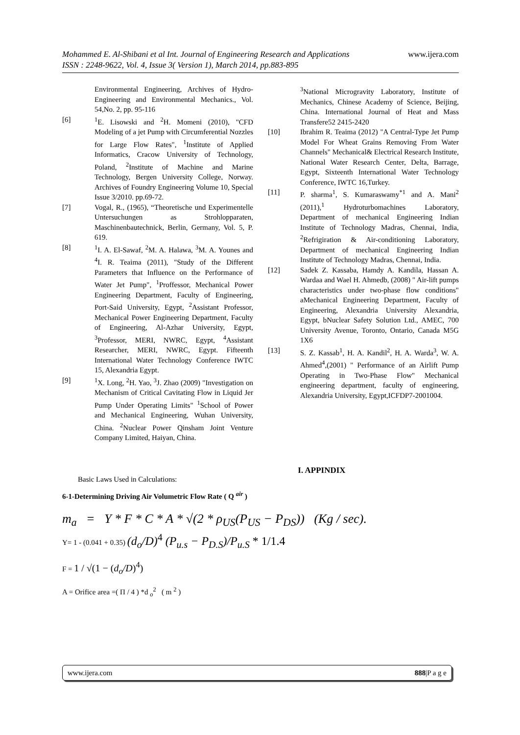www.ijera.com Mohammed E. Al-Shibani et al Int. Journal of Engineering Research and Applications
ISSN : 2248-9622, Vol. 4, Issue 3( Version 1), March 2014, pp.883-895
Environmental Engineering, Archives of Hydro-Engineering and Environmental Mechanics., Vol. 54,No. 2, pp. 95-116
[6] <sup>1</sup> E. Lisowski and <sup>2</sup>H. Momeni (2010), "CFD Modeling of a jet Pump with Circumferential Nozzles for Large Flow Rates", <sup>1</sup>Institute of Applied Informatics, Cracow University of Technology, Poland, <sup>2</sup>Institute of Machine and Marine Technology, Bergen University College, Norway. Archives of Foundry Engineering Volume 10, Special Issue 3/2010. pp.69-72.
[7] Vogal, R., (1965), “Theoretische und Experimentelle Untersuchungen as Strohlopparaten, Maschinenbautechnick, Berlin, Germany, Vol. 5, P. 619.
[8] <sup>1</sup> I. A. El-Sawaf, <sup>2</sup>M. A. Halawa, <sup>3</sup>M. A. Younes and <sup>4</sup>I. R. Teaima (2011), "Study of the Different Parameters that Influence on the Performance of Water Jet Pump", <sup>1</sup>Proffessor, Mechanical Power Engineering Department, Faculty of Engineering, Port-Said University, Egypt, <sup>2</sup>Assistant Professor, Mechanical Power Engineering Department, Faculty of Engineering, Al-Azhar University, Egypt, <sup>3</sup>Professor, MERI, NWRC, Egypt, <sup>4</sup>Assistant Researcher, MERI, NWRC, Egypt. Fifteenth International Water Technology Conference IWTC 15, Alexandria Egypt.
[9] <sup>1</sup> X. Long, <sup>2</sup>H. Yao, <sup>3</sup>J. Zhao (2009) "Investigation on Mechanism of Critical Cavitating Flow in Liquid Jer Pump Under Operating Limits" <sup>1</sup>School of Power and Mechanical Engineering, Wuhan University, China. <sup>2</sup>Nuclear Power Qinsham Joint Venture Company Limited, Haiyan, China.
<sup>3</sup> National Microgravity Laboratory, Institute of Mechanics, Chinese Academy of Science, Beijing, China. International Journal of Heat and Mass Transfere52 2415-2420
[10] Ibrahim R. Teaima (2012) "A Central-Type Jet Pump Model For Wheat Grains Removing From Water Channels" Mechanical& Electrical Research Institute, National Water Research Center, Delta, Barrage, Egypt, Sixteenth International Water Technology Conference, IWTC 16,Turkey.
[11] P. sharma<sup>1</sup>, S. Kumaraswamy<sup>*1</sup> and A. Mani<sup>2</sup> (2011),<sup>1</sup> Hydroturbomachines Laboratory, Department of mechanical Engineering Indian Institute of Technology Madras, Chennai, India, <sup>2</sup>Refrigiration & Air-conditioning Laboratory, Department of mechanical Engineering Indian Institute of Technology Madras, Chennai, India.
[12] Sadek Z. Kassaba, Hamdy A. Kandila, Hassan A. Wardaa and Wael H. Ahmedb, (2008) " Air-lift pumps characteristics under two-phase flow conditions" aMechanical Engineering Department, Faculty of Engineering, Alexandria University Alexandria, Egypt, bNuclear Safety Solution Ltd., AMEC, 700 University Avenue, Toronto, Ontario, Canada M5G 1X6
[13] S. Z. Kassab<sup>1</sup>, H. A. Kandil<sup>2</sup>, H. A. Warda<sup>3</sup>, W. A. Ahmed<sup>4</sup>,(2001) " Performance of an Airlift Pump Operating in Two-Phase Flow" Mechanical engineering department, faculty of engineering, Alexandria University, Egypt,ICFDP7-2001004.
I. APPINDIX
Basic Laws Used in Calculations:
6-1-Determining Driving Air Volumetric Flow Rate ( Q <sup>air</sup> )
m<sub>a</sub> = Y * F * C * A * √(2 * ρ<sub>US</sub>(P<sub>US</sub> − P<sub>DS</sub>)) (Kg / sec).
Y= 1 - (0.041 + 0.35) (d<sub>o</sub>/D)<sup>4</sup> (P<sub>u.s</sub> − P<sub>D.S</sub>)/P<sub>u.S</sub> * 1/1.4
F = 1 / √(1 − (d<sub>o</sub>/D)<sup>4</sup>)
A = Orifice area =( Π / 4 ) *d <sub>o</sub><sup>2</sup> ( m <sup>2</sup> )
www.ijera.com 888|P a g e